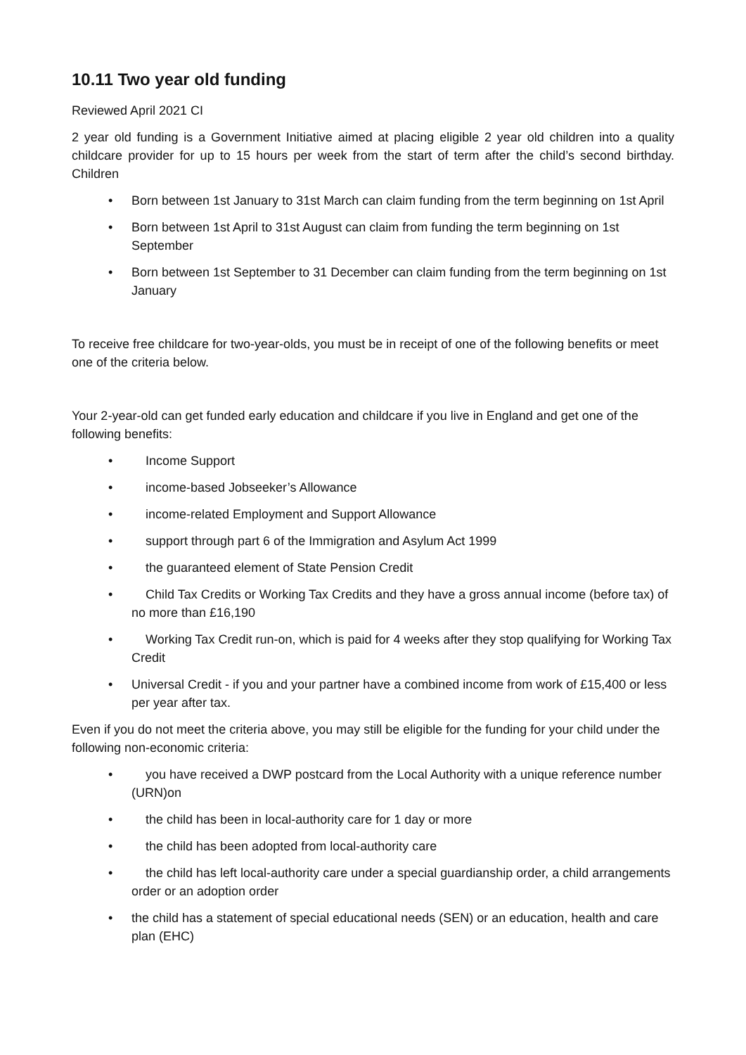10.11 Two year old funding
Reviewed April 2021 CI
2 year old funding is a Government Initiative aimed at placing eligible 2 year old children into a quality childcare provider for up to 15 hours per week from the start of term after the child’s second birthday. Children
• Born between 1st January to 31st March can claim funding from the term beginning on 1st April
• Born between 1st April to 31st August can claim from funding the term beginning on 1st September
• Born between 1st September to 31 December can claim funding from the term beginning on 1st January
To receive free childcare for two-year-olds, you must be in receipt of one of the following benefits or meet one of the criteria below.
Your 2-year-old can get funded early education and childcare if you live in England and get one of the following benefits:
• Income Support
• income-based Jobseeker’s Allowance
• income-related Employment and Support Allowance
• support through part 6 of the Immigration and Asylum Act 1999
• the guaranteed element of State Pension Credit
• Child Tax Credits or Working Tax Credits and they have a gross annual income (before tax) of no more than £16,190
• Working Tax Credit run-on, which is paid for 4 weeks after they stop qualifying for Working Tax Credit
• Universal Credit - if you and your partner have a combined income from work of £15,400 or less per year after tax.
Even if you do not meet the criteria above, you may still be eligible for the funding for your child under the following non-economic criteria:
• you have received a DWP postcard from the Local Authority with a unique reference number (URN)on
• the child has been in local-authority care for 1 day or more
• the child has been adopted from local-authority care
• the child has left local-authority care under a special guardianship order, a child arrangements order or an adoption order
• the child has a statement of special educational needs (SEN) or an education, health and care plan (EHC)